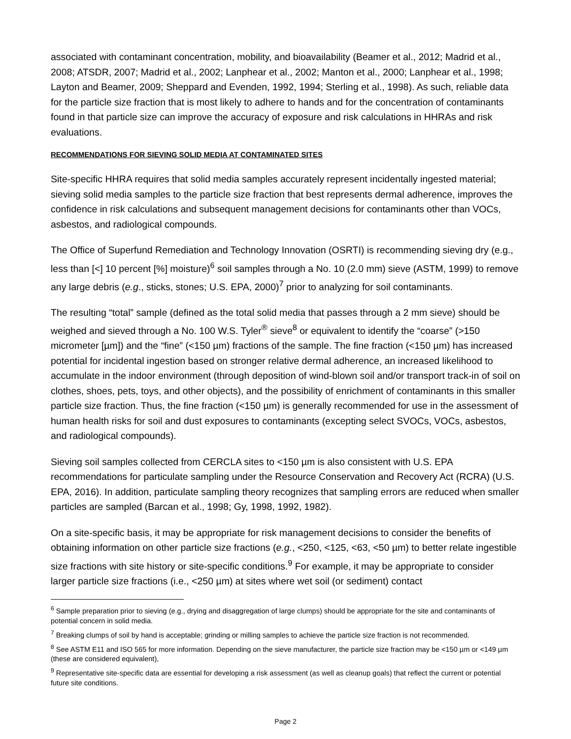associated with contaminant concentration, mobility, and bioavailability (Beamer et al., 2012; Madrid et al., 2008; ATSDR, 2007; Madrid et al., 2002; Lanphear et al., 2002; Manton et al., 2000; Lanphear et al., 1998; Layton and Beamer, 2009; Sheppard and Evenden, 1992, 1994; Sterling et al., 1998). As such, reliable data for the particle size fraction that is most likely to adhere to hands and for the concentration of contaminants found in that particle size can improve the accuracy of exposure and risk calculations in HHRAs and risk evaluations.
RECOMMENDATIONS FOR SIEVING SOLID MEDIA AT CONTAMINATED SITES
Site-specific HHRA requires that solid media samples accurately represent incidentally ingested material; sieving solid media samples to the particle size fraction that best represents dermal adherence, improves the confidence in risk calculations and subsequent management decisions for contaminants other than VOCs, asbestos, and radiological compounds.
The Office of Superfund Remediation and Technology Innovation (OSRTI) is recommending sieving dry (e.g., less than [<] 10 percent [%] moisture)<sup>6</sup> soil samples through a No. 10 (2.0 mm) sieve (ASTM, 1999) to remove any large debris (e.g., sticks, stones; U.S. EPA, 2000)<sup>7</sup> prior to analyzing for soil contaminants.
The resulting “total” sample (defined as the total solid media that passes through a 2 mm sieve) should be weighed and sieved through a No. 100 W.S. Tyler<sup>®</sup> sieve<sup>8</sup> or equivalent to identify the “coarse” (>150 micrometer [µm]) and the “fine” (<150 µm) fractions of the sample. The fine fraction (<150 µm) has increased potential for incidental ingestion based on stronger relative dermal adherence, an increased likelihood to accumulate in the indoor environment (through deposition of wind-blown soil and/or transport track-in of soil on clothes, shoes, pets, toys, and other objects), and the possibility of enrichment of contaminants in this smaller particle size fraction. Thus, the fine fraction (<150 µm) is generally recommended for use in the assessment of human health risks for soil and dust exposures to contaminants (excepting select SVOCs, VOCs, asbestos, and radiological compounds).
Sieving soil samples collected from CERCLA sites to <150 µm is also consistent with U.S. EPA recommendations for particulate sampling under the Resource Conservation and Recovery Act (RCRA) (U.S. EPA, 2016). In addition, particulate sampling theory recognizes that sampling errors are reduced when smaller particles are sampled (Barcan et al., 1998; Gy, 1998, 1992, 1982).
On a site-specific basis, it may be appropriate for risk management decisions to consider the benefits of obtaining information on other particle size fractions (e.g., <250, <125, <63, <50 µm) to better relate ingestible size fractions with site history or site-specific conditions.<sup>9</sup> For example, it may be appropriate to consider larger particle size fractions (i.e., <250 µm) at sites where wet soil (or sediment) contact
<sup>6</sup> Sample preparation prior to sieving (e.g., drying and disaggregation of large clumps) should be appropriate for the site and contaminants of potential concern in solid media.
<sup>7</sup> Breaking clumps of soil by hand is acceptable; grinding or milling samples to achieve the particle size fraction is not recommended.
<sup>8</sup> See ASTM E11 and ISO 565 for more information. Depending on the sieve manufacturer, the particle size fraction may be <150 µm or <149 µm (these are considered equivalent),
<sup>9</sup> Representative site-specific data are essential for developing a risk assessment (as well as cleanup goals) that reflect the current or potential future site conditions.
Page 2